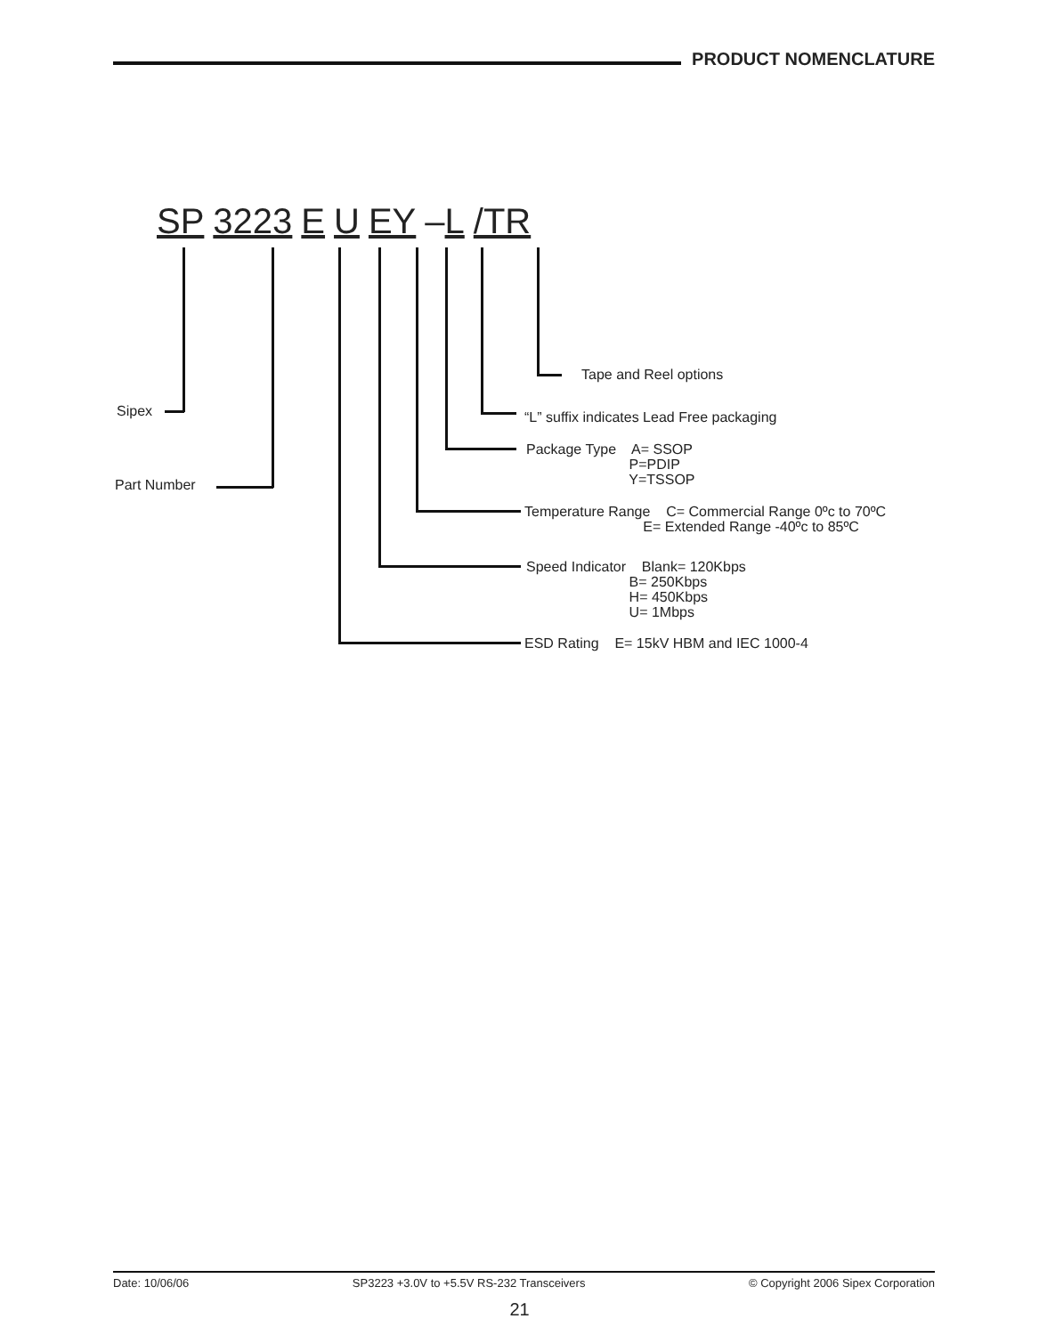PRODUCT NOMENCLATURE
SP 3223 E U EY –L /TR
Tape and Reel options
Sipex
“L” suffix indicates Lead Free packaging
Package Type A= SSOP P=PDIP Y=TSSOP
Part Number
Temperature Range C= Commercial Range 0ºc to 70ºC E= Extended Range -40ºc to 85ºC
Speed Indicator Blank= 120Kbps B= 250Kbps H= 450Kbps U= 1Mbps
ESD Rating E= 15kV HBM and IEC 1000-4
Date: 10/06/06 SP3223 +3.0V to +5.5V RS-232 Transceivers © Copyright 2006 Sipex Corporation
21